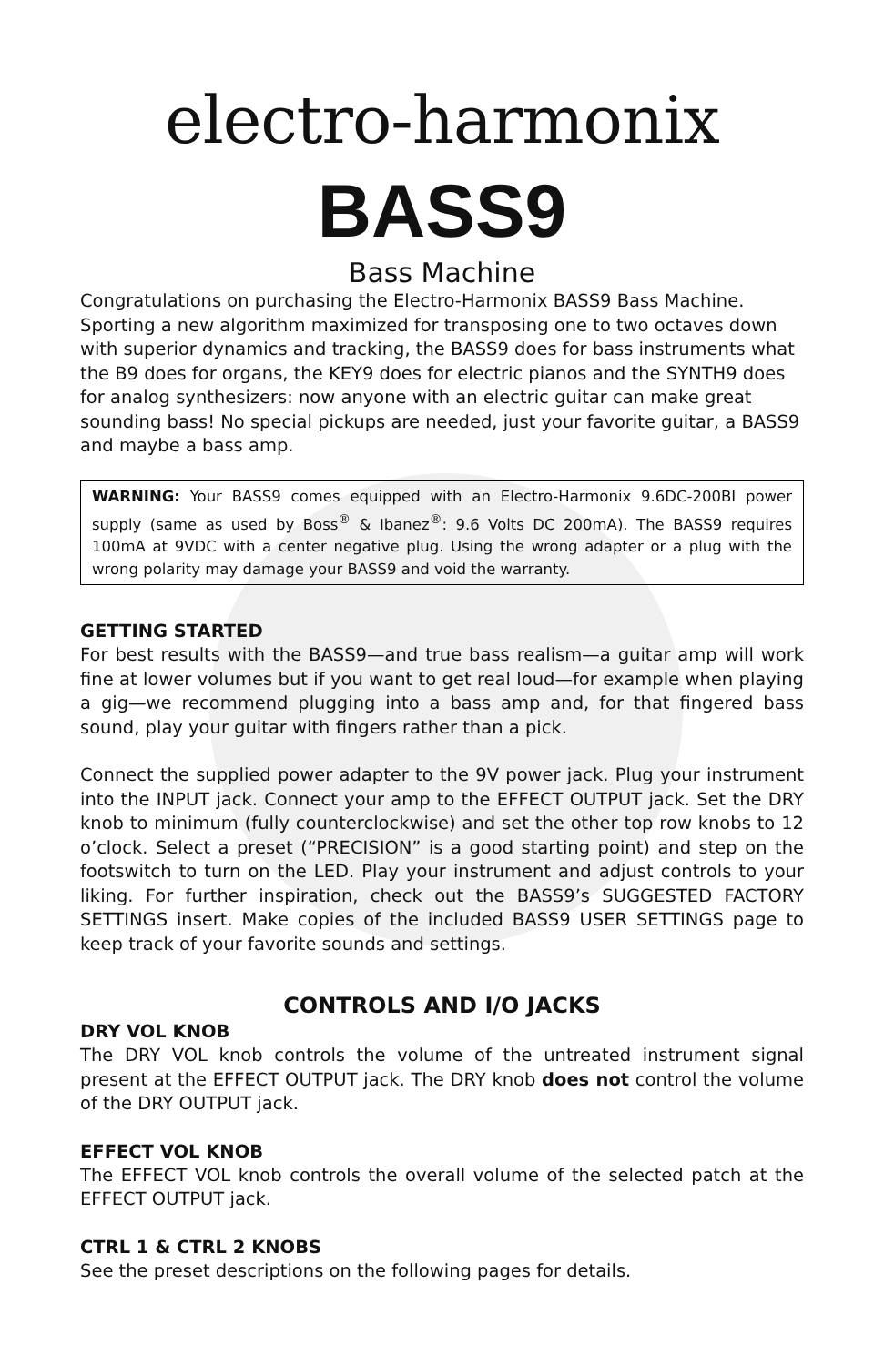electro-harmonix
BASS9
Bass Machine
Congratulations on purchasing the Electro-Harmonix BASS9 Bass Machine. Sporting a new algorithm maximized for transposing one to two octaves down with superior dynamics and tracking, the BASS9 does for bass instruments what the B9 does for organs, the KEY9 does for electric pianos and the SYNTH9 does for analog synthesizers: now anyone with an electric guitar can make great sounding bass! No special pickups are needed, just your favorite guitar, a BASS9 and maybe a bass amp.
WARNING: Your BASS9 comes equipped with an Electro-Harmonix 9.6DC-200BI power supply (same as used by Boss<sup>®</sup> & Ibanez<sup>®</sup>: 9.6 Volts DC 200mA). The BASS9 requires 100mA at 9VDC with a center negative plug. Using the wrong adapter or a plug with the wrong polarity may damage your BASS9 and void the warranty.
GETTING STARTED
For best results with the BASS9—and true bass realism—a guitar amp will work fine at lower volumes but if you want to get real loud—for example when playing a gig—we recommend plugging into a bass amp and, for that fingered bass sound, play your guitar with fingers rather than a pick.
Connect the supplied power adapter to the 9V power jack. Plug your instrument into the INPUT jack. Connect your amp to the EFFECT OUTPUT jack. Set the DRY knob to minimum (fully counterclockwise) and set the other top row knobs to 12 o’clock. Select a preset (“PRECISION” is a good starting point) and step on the footswitch to turn on the LED. Play your instrument and adjust controls to your liking. For further inspiration, check out the BASS9’s SUGGESTED FACTORY SETTINGS insert. Make copies of the included BASS9 USER SETTINGS page to keep track of your favorite sounds and settings.
CONTROLS AND I/O JACKS
DRY VOL KNOB
The DRY VOL knob controls the volume of the untreated instrument signal present at the EFFECT OUTPUT jack. The DRY knob does not control the volume of the DRY OUTPUT jack.
EFFECT VOL KNOB
The EFFECT VOL knob controls the overall volume of the selected patch at the EFFECT OUTPUT jack.
CTRL 1 & CTRL 2 KNOBS
See the preset descriptions on the following pages for details.